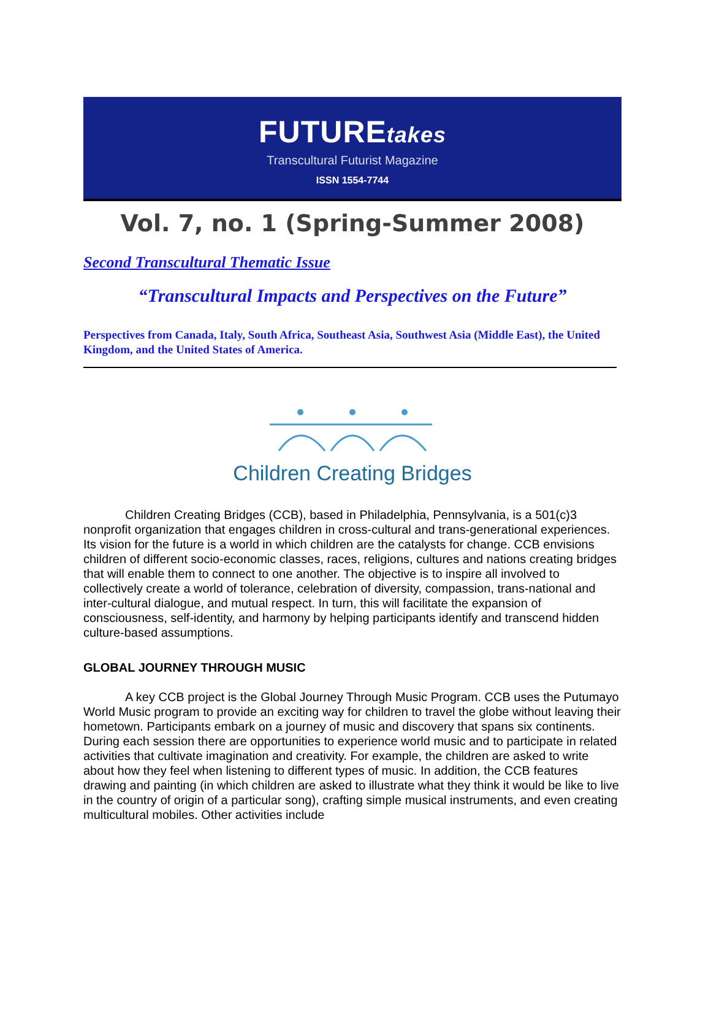FUTUREtakes
Transcultural Futurist Magazine
ISSN 1554-7744
Vol. 7, no. 1 (Spring-Summer 2008)
Second Transcultural Thematic Issue
“Transcultural Impacts and Perspectives on the Future”
Perspectives from Canada, Italy, South Africa, Southeast Asia, Southwest Asia (Middle East), the United Kingdom, and the United States of America.
Children Creating Bridges
Children Creating Bridges (CCB), based in Philadelphia, Pennsylvania, is a 501(c)3 nonprofit organization that engages children in cross-cultural and trans-generational experiences. Its vision for the future is a world in which children are the catalysts for change. CCB envisions children of different socio-economic classes, races, religions, cultures and nations creating bridges that will enable them to connect to one another. The objective is to inspire all involved to collectively create a world of tolerance, celebration of diversity, compassion, trans-national and inter-cultural dialogue, and mutual respect. In turn, this will facilitate the expansion of consciousness, self-identity, and harmony by helping participants identify and transcend hidden culture-based assumptions.
GLOBAL JOURNEY THROUGH MUSIC
A key CCB project is the Global Journey Through Music Program. CCB uses the Putumayo World Music program to provide an exciting way for children to travel the globe without leaving their hometown. Participants embark on a journey of music and discovery that spans six continents. During each session there are opportunities to experience world music and to participate in related activities that cultivate imagination and creativity. For example, the children are asked to write about how they feel when listening to different types of music. In addition, the CCB features drawing and painting (in which children are asked to illustrate what they think it would be like to live in the country of origin of a particular song), crafting simple musical instruments, and even creating multicultural mobiles. Other activities include